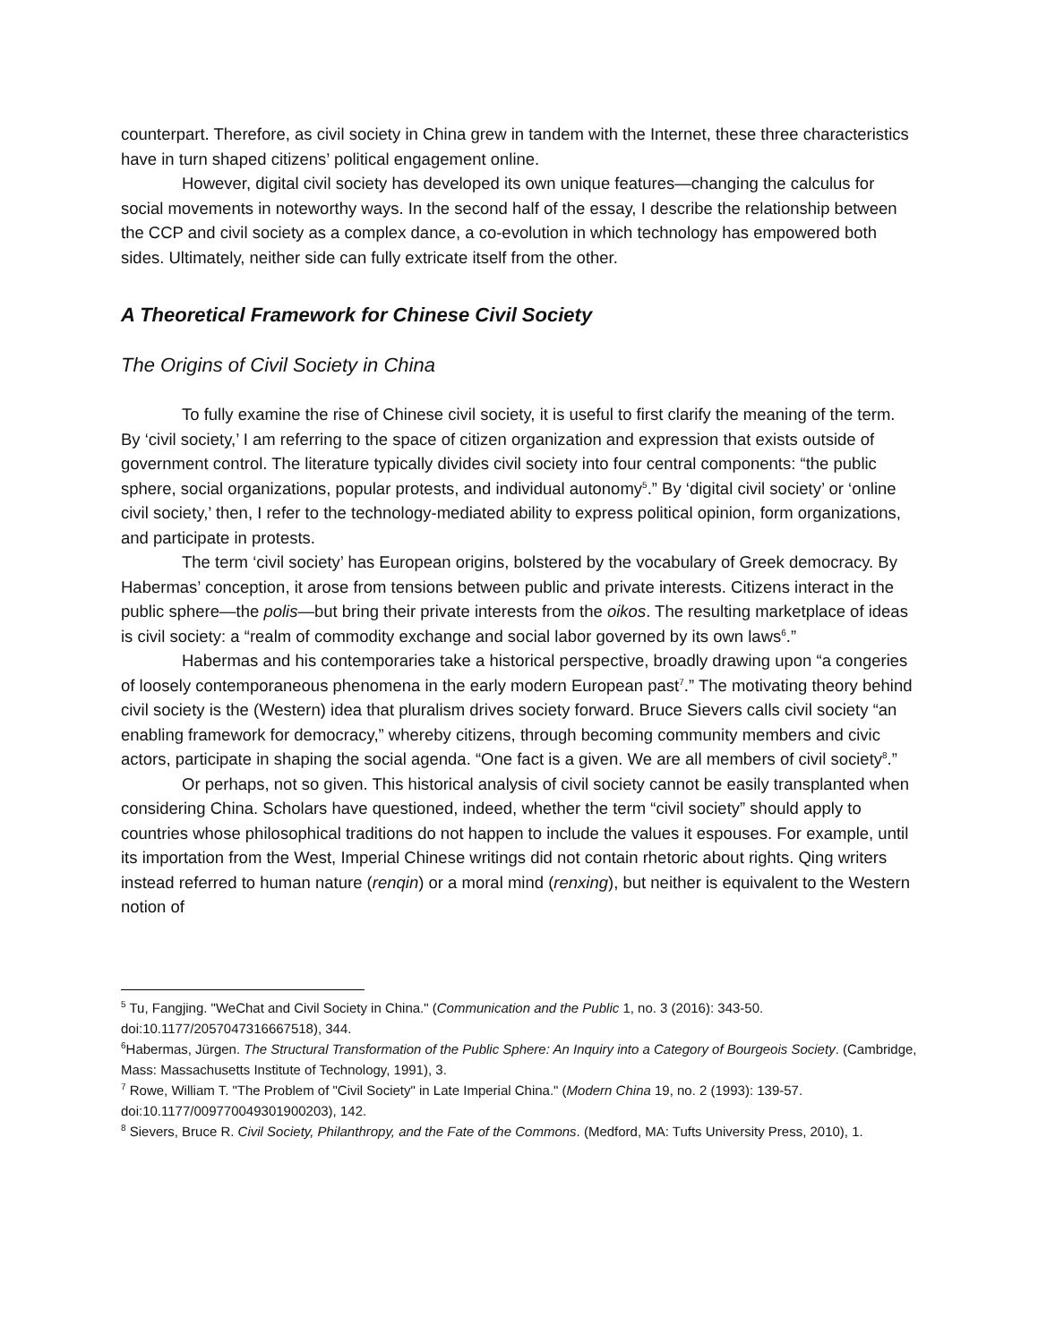counterpart. Therefore, as civil society in China grew in tandem with the Internet, these three characteristics have in turn shaped citizens’ political engagement online.
However, digital civil society has developed its own unique features—changing the calculus for social movements in noteworthy ways. In the second half of the essay, I describe the relationship between the CCP and civil society as a complex dance, a co-evolution in which technology has empowered both sides. Ultimately, neither side can fully extricate itself from the other.
A Theoretical Framework for Chinese Civil Society
The Origins of Civil Society in China
To fully examine the rise of Chinese civil society, it is useful to first clarify the meaning of the term. By ‘civil society,’ I am referring to the space of citizen organization and expression that exists outside of government control. The literature typically divides civil society into four central components: “the public sphere, social organizations, popular protests, and individual autonomy<sup>5</sup>.” By ‘digital civil society’ or ‘online civil society,’ then, I refer to the technology-mediated ability to express political opinion, form organizations, and participate in protests.
The term ‘civil society’ has European origins, bolstered by the vocabulary of Greek democracy. By Habermas’ conception, it arose from tensions between public and private interests. Citizens interact in the public sphere—the polis—but bring their private interests from the oikos. The resulting marketplace of ideas is civil society: a “realm of commodity exchange and social labor governed by its own laws<sup>6</sup>.”
Habermas and his contemporaries take a historical perspective, broadly drawing upon “a congeries of loosely contemporaneous phenomena in the early modern European past<sup>7</sup>.” The motivating theory behind civil society is the (Western) idea that pluralism drives society forward. Bruce Sievers calls civil society “an enabling framework for democracy,” whereby citizens, through becoming community members and civic actors, participate in shaping the social agenda. “One fact is a given. We are all members of civil society<sup>8</sup>.”
Or perhaps, not so given. This historical analysis of civil society cannot be easily transplanted when considering China. Scholars have questioned, indeed, whether the term “civil society” should apply to countries whose philosophical traditions do not happen to include the values it espouses. For example, until its importation from the West, Imperial Chinese writings did not contain rhetoric about rights. Qing writers instead referred to human nature (renqin) or a moral mind (renxing), but neither is equivalent to the Western notion of
<sup>5</sup> Tu, Fangjing. "WeChat and Civil Society in China." (Communication and the Public 1, no. 3 (2016): 343-50. doi:10.1177/2057047316667518), 344.
<sup>6</sup> Habermas, Jürgen. The Structural Transformation of the Public Sphere: An Inquiry into a Category of Bourgeois Society. (Cambridge, Mass: Massachusetts Institute of Technology, 1991), 3.
<sup>7</sup> Rowe, William T. "The Problem of "Civil Society" in Late Imperial China." (Modern China 19, no. 2 (1993): 139-57. doi:10.1177/009770049301900203), 142.
<sup>8</sup> Sievers, Bruce R. Civil Society, Philanthropy, and the Fate of the Commons. (Medford, MA: Tufts University Press, 2010), 1.